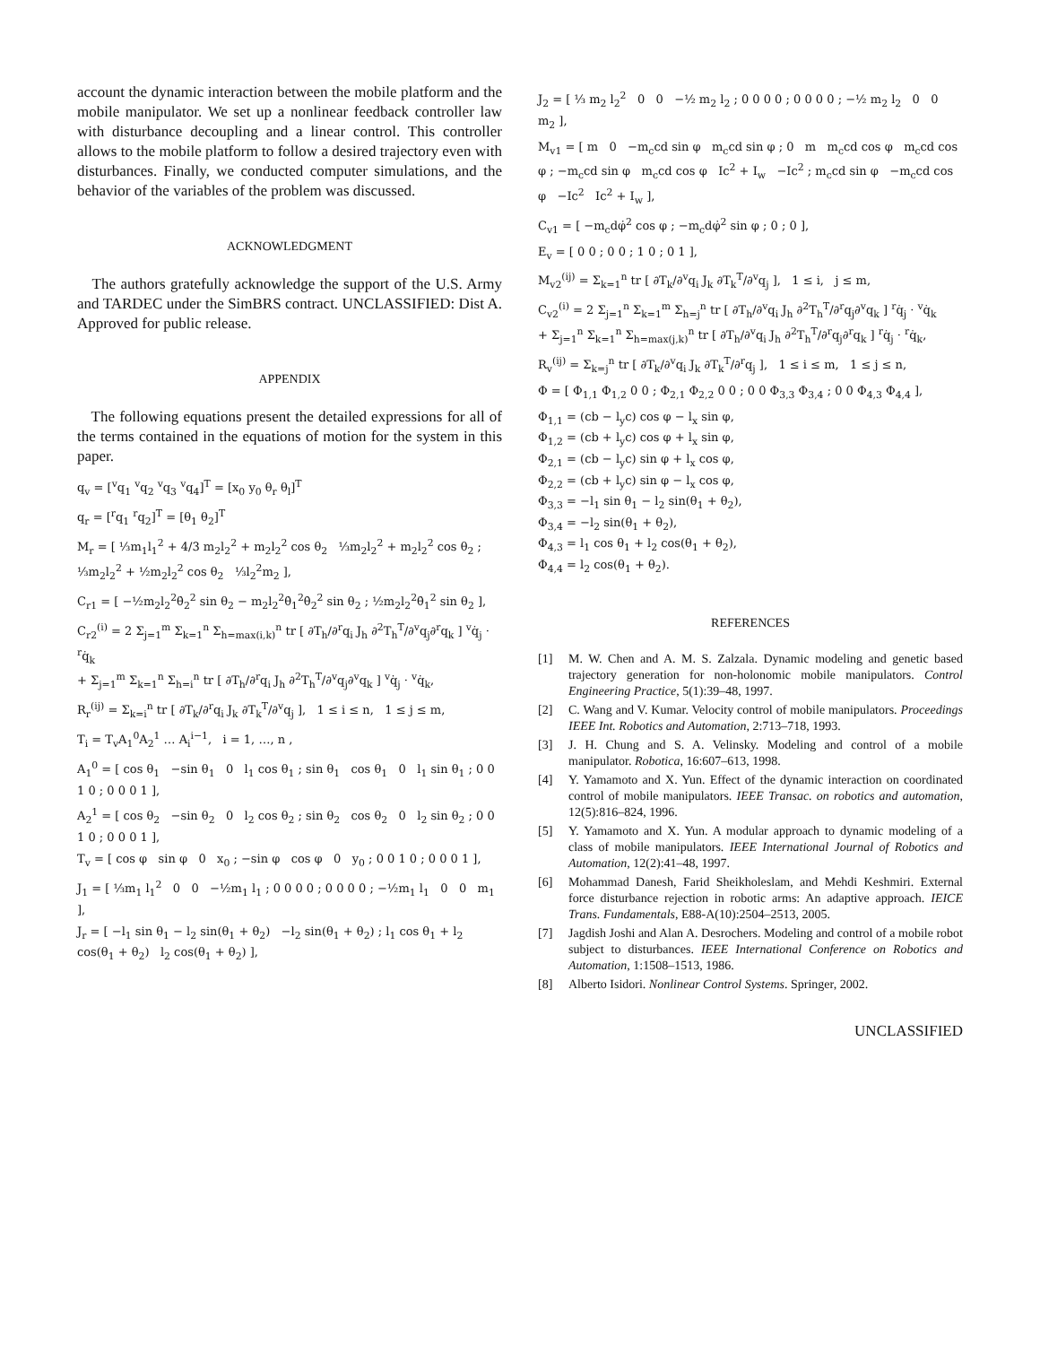account the dynamic interaction between the mobile platform and the mobile manipulator. We set up a nonlinear feedback controller law with disturbance decoupling and a linear control. This controller allows to the mobile platform to follow a desired trajectory even with disturbances. Finally, we conducted computer simulations, and the behavior of the variables of the problem was discussed.
ACKNOWLEDGMENT
The authors gratefully acknowledge the support of the U.S. Army and TARDEC under the SimBRS contract. UNCLASSIFIED: Dist A. Approved for public release.
APPENDIX
The following equations present the detailed expressions for all of the terms contained in the equations of motion for the system in this paper.
q<sub>v</sub> = [<sup>v</sup>q<sub>1</sub> <sup>v</sup>q<sub>2</sub> <sup>v</sup>q<sub>3</sub> <sup>v</sup>q<sub>4</sub>]<sup>T</sup> = [x<sub>0</sub> y<sub>0</sub> θ<sub>r</sub> θ<sub>l</sub>]<sup>T</sup>
q<sub>r</sub> = [<sup>r</sup>q<sub>1</sub> <sup>r</sup>q<sub>2</sub>]<sup>T</sup> = [θ<sub>1</sub> θ<sub>2</sub>]<sup>T</sup>
M<sub>r</sub> = [ ⅓m<sub>1</sub>l<sub>1</sub><sup>2</sup> + 4/3 m<sub>2</sub>l<sub>2</sub><sup>2</sup> + m<sub>2</sub>l<sub>2</sub><sup>2</sup> cos θ<sub>2</sub> ⅓m<sub>2</sub>l<sub>2</sub><sup>2</sup> + m<sub>2</sub>l<sub>2</sub><sup>2</sup> cos θ<sub>2</sub> ; ⅓m<sub>2</sub>l<sub>2</sub><sup>2</sup> + ½m<sub>2</sub>l<sub>2</sub><sup>2</sup> cos θ<sub>2</sub> ⅓l<sub>2</sub><sup>2</sup>m<sub>2</sub> ],
C<sub>r1</sub> = [ −½m<sub>2</sub>l<sub>2</sub><sup>2</sup>θ̇<sub>2</sub><sup>2</sup> sin θ<sub>2</sub> − m<sub>2</sub>l<sub>2</sub><sup>2</sup>θ̇<sub>1</sub><sup>2</sup>θ̇<sub>2</sub><sup>2</sup> sin θ<sub>2</sub> ; ½m<sub>2</sub>l<sub>2</sub><sup>2</sup>θ̇<sub>1</sub><sup>2</sup> sin θ<sub>2</sub> ],
C<sub>r2</sub><sup>(i)</sup> = 2 Σ<sub>j=1</sub><sup>m</sup> Σ<sub>k=1</sub><sup>n</sup> Σ<sub>h=max(i,k)</sub><sup>n</sup> tr [ ∂T<sub>h</sub>/∂<sup>r</sup>q<sub>i</sub> J<sub>h</sub> ∂<sup>2</sup>T<sub>h</sub><sup>T</sup>/∂<sup>v</sup>q<sub>j</sub>∂<sup>r</sup>q<sub>k</sub> ] <sup>v</sup>q̇<sub>j</sub> · <sup>r</sup>q̇<sub>k</sub>
+ Σ<sub>j=1</sub><sup>m</sup> Σ<sub>k=1</sub><sup>n</sup> Σ<sub>h=i</sub><sup>n</sup> tr [ ∂T<sub>h</sub>/∂<sup>r</sup>q<sub>i</sub> J<sub>h</sub> ∂<sup>2</sup>T<sub>h</sub><sup>T</sup>/∂<sup>v</sup>q<sub>j</sub>∂<sup>v</sup>q<sub>k</sub> ] <sup>v</sup>q̇<sub>j</sub> · <sup>v</sup>q̇<sub>k</sub>,
R<sub>r</sub><sup>(ij)</sup> = Σ<sub>k=i</sub><sup>n</sup> tr [ ∂T<sub>k</sub>/∂<sup>r</sup>q<sub>i</sub> J<sub>k</sub> ∂T<sub>k</sub><sup>T</sup>/∂<sup>v</sup>q<sub>j</sub> ], 1 ≤ i ≤ n, 1 ≤ j ≤ m,
T<sub>i</sub> = T<sub>v</sub>A<sub>1</sub><sup>0</sup>A<sub>2</sub><sup>1</sup> … A<sub>i</sub><sup>i−1</sup>, i = 1, …, n ,
A<sub>1</sub><sup>0</sup> = [ cos θ<sub>1</sub> −sin θ<sub>1</sub> 0 l<sub>1</sub> cos θ<sub>1</sub> ; sin θ<sub>1</sub> cos θ<sub>1</sub> 0 l<sub>1</sub> sin θ<sub>1</sub> ; 0 0 1 0 ; 0 0 0 1 ],
A<sub>2</sub><sup>1</sup> = [ cos θ<sub>2</sub> −sin θ<sub>2</sub> 0 l<sub>2</sub> cos θ<sub>2</sub> ; sin θ<sub>2</sub> cos θ<sub>2</sub> 0 l<sub>2</sub> sin θ<sub>2</sub> ; 0 0 1 0 ; 0 0 0 1 ],
T<sub>v</sub> = [ cos φ sin φ 0 x<sub>0</sub> ; −sin φ cos φ 0 y<sub>0</sub> ; 0 0 1 0 ; 0 0 0 1 ],
J<sub>1</sub> = [ ⅓m<sub>1</sub> l<sub>1</sub><sup>2</sup> 0 0 −½m<sub>1</sub> l<sub>1</sub> ; 0 0 0 0 ; 0 0 0 0 ; −½m<sub>1</sub> l<sub>1</sub> 0 0 m<sub>1</sub> ],
J<sub>r</sub> = [ −l<sub>1</sub> sin θ<sub>1</sub> − l<sub>2</sub> sin(θ<sub>1</sub> + θ<sub>2</sub>) −l<sub>2</sub> sin(θ<sub>1</sub> + θ<sub>2</sub>) ; l<sub>1</sub> cos θ<sub>1</sub> + l<sub>2</sub> cos(θ<sub>1</sub> + θ<sub>2</sub>) l<sub>2</sub> cos(θ<sub>1</sub> + θ<sub>2</sub>) ],
J<sub>2</sub> = [ ⅓ m<sub>2</sub> l<sub>2</sub><sup>2</sup> 0 0 −½ m<sub>2</sub> l<sub>2</sub> ; 0 0 0 0 ; 0 0 0 0 ; −½ m<sub>2</sub> l<sub>2</sub> 0 0 m<sub>2</sub> ],
M<sub>v1</sub> = [ m 0 −m<sub>c</sub>cd sin φ m<sub>c</sub>cd sin φ ; 0 m m<sub>c</sub>cd cos φ m<sub>c</sub>cd cos φ ; −m<sub>c</sub>cd sin φ m<sub>c</sub>cd cos φ Ic<sup>2</sup> + I<sub>w</sub> −Ic<sup>2</sup> ; m<sub>c</sub>cd sin φ −m<sub>c</sub>cd cos φ −Ic<sup>2</sup> Ic<sup>2</sup> + I<sub>w</sub> ],
C<sub>v1</sub> = [ −m<sub>c</sub>dφ̇<sup>2</sup> cos φ ; −m<sub>c</sub>dφ̇<sup>2</sup> sin φ ; 0 ; 0 ],
E<sub>v</sub> = [ 0 0 ; 0 0 ; 1 0 ; 0 1 ],
M<sub>v2</sub><sup>(ij)</sup> = Σ<sub>k=1</sub><sup>n</sup> tr [ ∂T<sub>k</sub>/∂<sup>v</sup>q<sub>i</sub> J<sub>k</sub> ∂T<sub>k</sub><sup>T</sup>/∂<sup>v</sup>q<sub>j</sub> ], 1 ≤ i, j ≤ m,
C<sub>v2</sub><sup>(i)</sup> = 2 Σ<sub>j=1</sub><sup>n</sup> Σ<sub>k=1</sub><sup>m</sup> Σ<sub>h=j</sub><sup>n</sup> tr [ ∂T<sub>h</sub>/∂<sup>v</sup>q<sub>i</sub> J<sub>h</sub> ∂<sup>2</sup>T<sub>h</sub><sup>T</sup>/∂<sup>r</sup>q<sub>j</sub>∂<sup>v</sup>q<sub>k</sub> ] <sup>r</sup>q̇<sub>j</sub> · <sup>v</sup>q̇<sub>k</sub>
+ Σ<sub>j=1</sub><sup>n</sup> Σ<sub>k=1</sub><sup>n</sup> Σ<sub>h=max(j,k)</sub><sup>n</sup> tr [ ∂T<sub>h</sub>/∂<sup>v</sup>q<sub>i</sub> J<sub>h</sub> ∂<sup>2</sup>T<sub>h</sub><sup>T</sup>/∂<sup>r</sup>q<sub>j</sub>∂<sup>r</sup>q<sub>k</sub> ] <sup>r</sup>q̇<sub>j</sub> · <sup>r</sup>q̇<sub>k</sub>,
R<sub>v</sub><sup>(ij)</sup> = Σ<sub>k=j</sub><sup>n</sup> tr [ ∂T<sub>k</sub>/∂<sup>v</sup>q<sub>i</sub> J<sub>k</sub> ∂T<sub>k</sub><sup>T</sup>/∂<sup>r</sup>q<sub>j</sub> ], 1 ≤ i ≤ m, 1 ≤ j ≤ n,
Φ = [ Φ<sub>1,1</sub> Φ<sub>1,2</sub> 0 0 ; Φ<sub>2,1</sub> Φ<sub>2,2</sub> 0 0 ; 0 0 Φ<sub>3,3</sub> Φ<sub>3,4</sub> ; 0 0 Φ<sub>4,3</sub> Φ<sub>4,4</sub> ],
Φ<sub>1,1</sub> = (cb − l<sub>y</sub>c) cos φ − l<sub>x</sub> sin φ,
Φ<sub>1,2</sub> = (cb + l<sub>y</sub>c) cos φ + l<sub>x</sub> sin φ,
Φ<sub>2,1</sub> = (cb − l<sub>y</sub>c) sin φ + l<sub>x</sub> cos φ,
Φ<sub>2,2</sub> = (cb + l<sub>y</sub>c) sin φ − l<sub>x</sub> cos φ,
Φ<sub>3,3</sub> = −l<sub>1</sub> sin θ<sub>1</sub> − l<sub>2</sub> sin(θ<sub>1</sub> + θ<sub>2</sub>),
Φ<sub>3,4</sub> = −l<sub>2</sub> sin(θ<sub>1</sub> + θ<sub>2</sub>),
Φ<sub>4,3</sub> = l<sub>1</sub> cos θ<sub>1</sub> + l<sub>2</sub> cos(θ<sub>1</sub> + θ<sub>2</sub>),
Φ<sub>4,4</sub> = l<sub>2</sub> cos(θ<sub>1</sub> + θ<sub>2</sub>).
REFERENCES
[1] M. W. Chen and A. M. S. Zalzala. Dynamic modeling and genetic based trajectory generation for non-holonomic mobile manipulators. Control Engineering Practice, 5(1):39–48, 1997.
[2] C. Wang and V. Kumar. Velocity control of mobile manipulators. Proceedings IEEE Int. Robotics and Automation, 2:713–718, 1993.
[3] J. H. Chung and S. A. Velinsky. Modeling and control of a mobile manipulator. Robotica, 16:607–613, 1998.
[4] Y. Yamamoto and X. Yun. Effect of the dynamic interaction on coordinated control of mobile manipulators. IEEE Transac. on robotics and automation, 12(5):816–824, 1996.
[5] Y. Yamamoto and X. Yun. A modular approach to dynamic modeling of a class of mobile manipulators. IEEE International Journal of Robotics and Automation, 12(2):41–48, 1997.
[6] Mohammad Danesh, Farid Sheikholeslam, and Mehdi Keshmiri. External force disturbance rejection in robotic arms: An adaptive approach. IEICE Trans. Fundamentals, E88-A(10):2504–2513, 2005.
[7] Jagdish Joshi and Alan A. Desrochers. Modeling and control of a mobile robot subject to disturbances. IEEE International Conference on Robotics and Automation, 1:1508–1513, 1986.
[8] Alberto Isidori. Nonlinear Control Systems. Springer, 2002.
UNCLASSIFIED